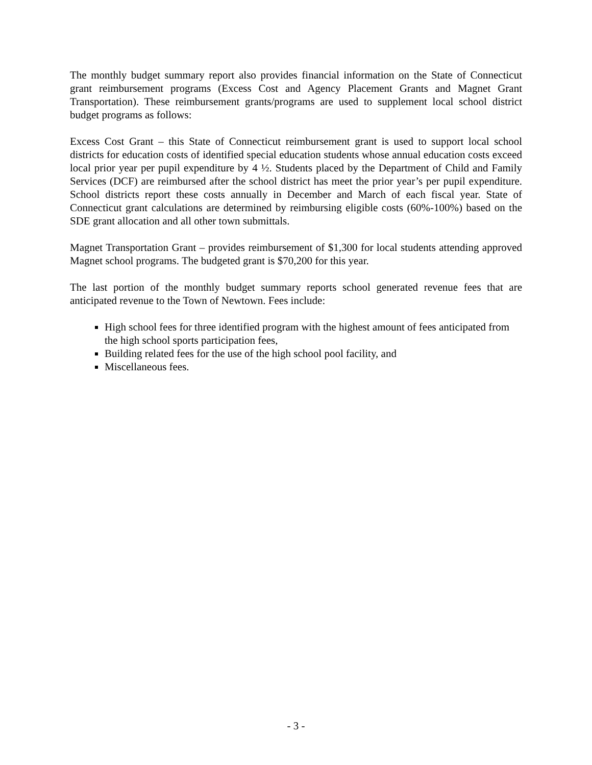The monthly budget summary report also provides financial information on the State of Connecticut grant reimbursement programs (Excess Cost and Agency Placement Grants and Magnet Grant Transportation). These reimbursement grants/programs are used to supplement local school district budget programs as follows:
Excess Cost Grant – this State of Connecticut reimbursement grant is used to support local school districts for education costs of identified special education students whose annual education costs exceed local prior year per pupil expenditure by 4 ½. Students placed by the Department of Child and Family Services (DCF) are reimbursed after the school district has meet the prior year’s per pupil expenditure. School districts report these costs annually in December and March of each fiscal year. State of Connecticut grant calculations are determined by reimbursing eligible costs (60%-100%) based on the SDE grant allocation and all other town submittals.
Magnet Transportation Grant – provides reimbursement of $1,300 for local students attending approved Magnet school programs. The budgeted grant is $70,200 for this year.
The last portion of the monthly budget summary reports school generated revenue fees that are anticipated revenue to the Town of Newtown. Fees include:
High school fees for three identified program with the highest amount of fees anticipated from the high school sports participation fees,
Building related fees for the use of the high school pool facility, and
Miscellaneous fees.
- 3 -